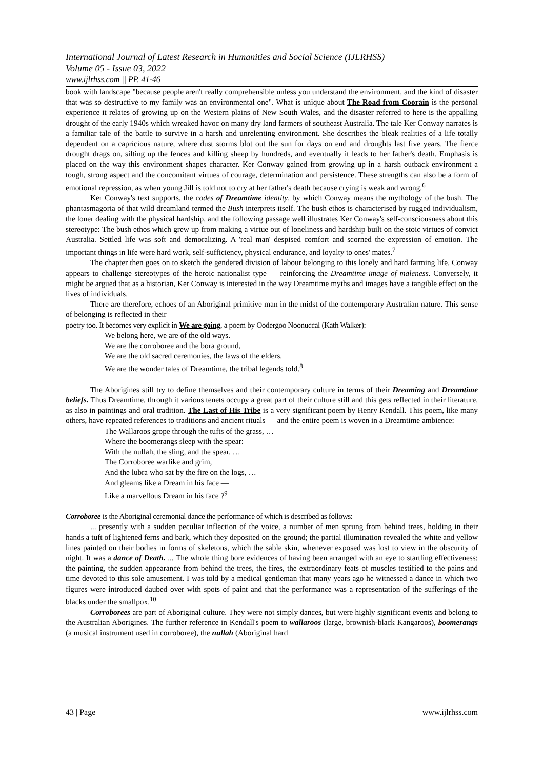International Journal of Latest Research in Humanities and Social Science (IJLRHSS)
Volume 05 - Issue 03, 2022
www.ijlrhss.com || PP. 41-46
book with landscape "because people aren't really comprehensible unless you understand the environment, and the kind of disaster that was so destructive to my family was an environmental one". What is unique about The Road from Coorain is the personal experience it relates of growing up on the Western plains of New South Wales, and the disaster referred to here is the appalling drought of the early 1940s which wreaked havoc on many dry land farmers of southeast Australia. The tale Ker Conway narrates is a familiar tale of the battle to survive in a harsh and unrelenting environment. She describes the bleak realities of a life totally dependent on a capricious nature, where dust storms blot out the sun for days on end and droughts last five years. The fierce drought drags on, silting up the fences and killing sheep by hundreds, and eventually it leads to her father's death. Emphasis is placed on the way this environment shapes character. Ker Conway gained from growing up in a harsh outback environment a tough, strong aspect and the concomitant virtues of courage, determination and persistence. These strengths can also be a form of emotional repression, as when young Jill is told not to cry at her father's death because crying is weak and wrong.<sup>6</sup>
Ker Conway's text supports, the codes of Dreamtime identity, by which Conway means the mythology of the bush. The phantasmagoria of that wild dreamland termed the Bush interprets itself. The bush ethos is characterised by rugged individualism, the loner dealing with the physical hardship, and the following passage well illustrates Ker Conway's self-consciousness about this stereotype: The bush ethos which grew up from making a virtue out of loneliness and hardship built on the stoic virtues of convict Australia. Settled life was soft and demoralizing. A 'real man' despised comfort and scorned the expression of emotion. The important things in life were hard work, self-sufficiency, physical endurance, and loyalty to ones' mates.<sup>7</sup>
The chapter then goes on to sketch the gendered division of labour belonging to this lonely and hard farming life. Conway appears to challenge stereotypes of the heroic nationalist type — reinforcing the Dreamtime image of maleness. Conversely, it might be argued that as a historian, Ker Conway is interested in the way Dreamtime myths and images have a tangible effect on the lives of individuals.
There are therefore, echoes of an Aboriginal primitive man in the midst of the contemporary Australian nature. This sense of belonging is reflected in their
poetry too. It becomes very explicit in We are going, a poem by Oodergoo Noonuccal (Kath Walker):
We belong here, we are of the old ways.
We are the corroboree and the bora ground,
We are the old sacred ceremonies, the laws of the elders.
We are the wonder tales of Dreamtime, the tribal legends told.<sup>8</sup>
The Aborigines still try to define themselves and their contemporary culture in terms of their Dreaming and Dreamtime beliefs. Thus Dreamtime, through it various tenets occupy a great part of their culture still and this gets reflected in their literature, as also in paintings and oral tradition. The Last of His Tribe is a very significant poem by Henry Kendall. This poem, like many others, have repeated references to traditions and ancient rituals — and the entire poem is woven in a Dreamtime ambience:
The Wallaroos grope through the tufts of the grass, …
Where the boomerangs sleep with the spear:
With the nullah, the sling, and the spear. …
The Corroboree warlike and grim,
And the lubra who sat by the fire on the logs, …
And gleams like a Dream in his face —
Like a marvellous Dream in his face ?<sup>9</sup>
Corroboree is the Aboriginal ceremonial dance the performance of which is described as follows:
... presently with a sudden peculiar inflection of the voice, a number of men sprung from behind trees, holding in their hands a tuft of lightened ferns and bark, which they deposited on the ground; the partial illumination revealed the white and yellow lines painted on their bodies in forms of skeletons, which the sable skin, whenever exposed was lost to view in the obscurity of night. It was a dance of Death. ... The whole thing bore evidences of having been arranged with an eye to startling effectiveness; the painting, the sudden appearance from behind the trees, the fires, the extraordinary feats of muscles testified to the pains and time devoted to this sole amusement. I was told by a medical gentleman that many years ago he witnessed a dance in which two figures were introduced daubed over with spots of paint and that the performance was a representation of the sufferings of the blacks under the smallpox.<sup>10</sup>
Corroborees are part of Aboriginal culture. They were not simply dances, but were highly significant events and belong to the Australian Aborigines. The further reference in Kendall's poem to wallaroos (large, brownish-black Kangaroos), boomerangs (a musical instrument used in corroboree), the nullah (Aboriginal hard
43 | Page www.ijlrhss.com